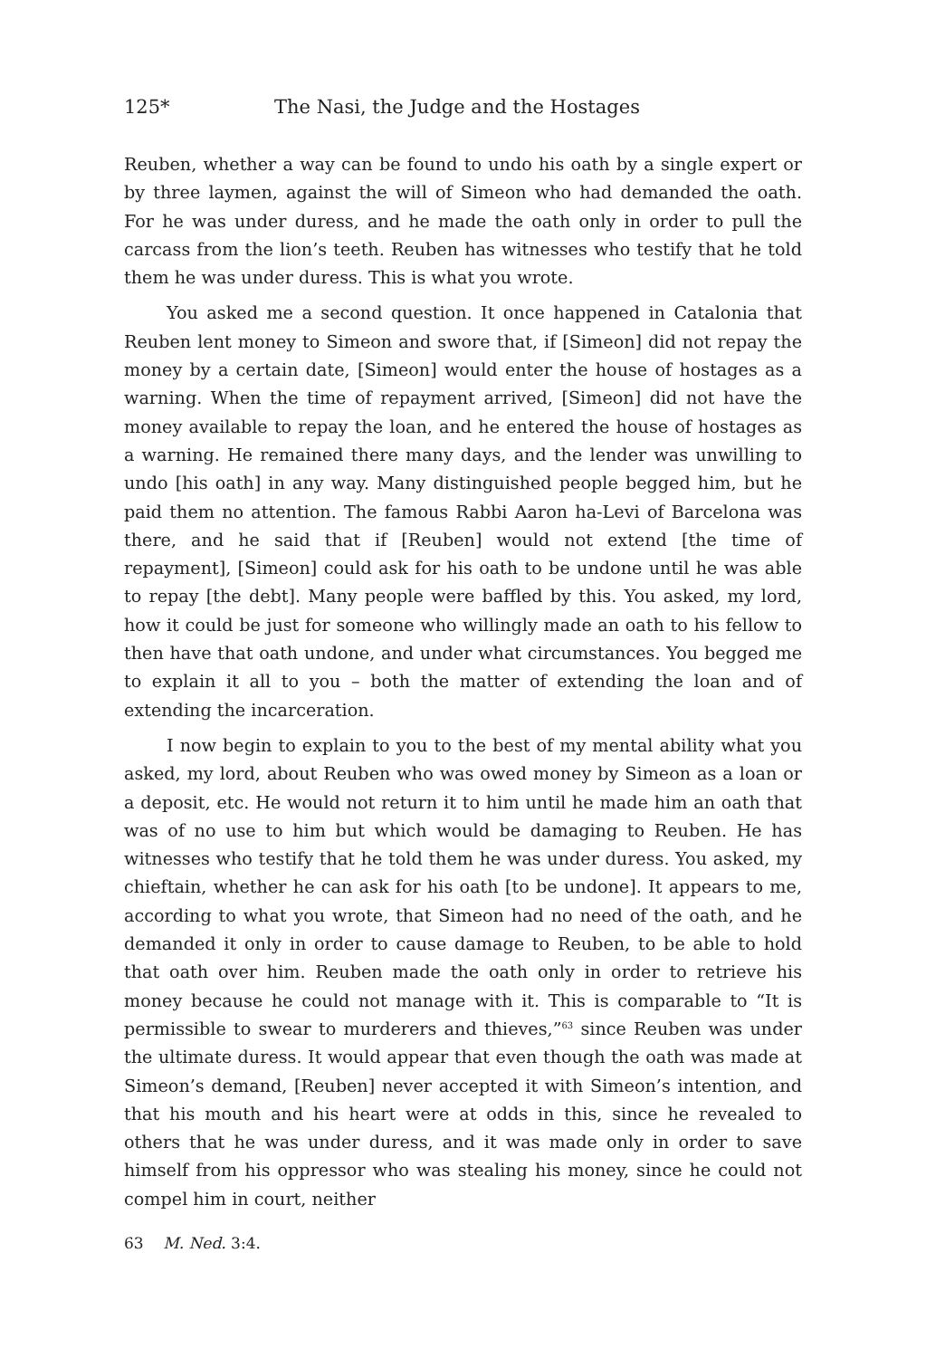125* The Nasi, the Judge and the Hostages
Reuben, whether a way can be found to undo his oath by a single expert or by three laymen, against the will of Simeon who had demanded the oath. For he was under duress, and he made the oath only in order to pull the carcass from the lion’s teeth. Reuben has witnesses who testify that he told them he was under duress. This is what you wrote.
You asked me a second question. It once happened in Catalonia that Reuben lent money to Simeon and swore that, if [Simeon] did not repay the money by a certain date, [Simeon] would enter the house of hostages as a warning. When the time of repayment arrived, [Simeon] did not have the money available to repay the loan, and he entered the house of hostages as a warning. He remained there many days, and the lender was unwilling to undo [his oath] in any way. Many distinguished people begged him, but he paid them no attention. The famous Rabbi Aaron ha-Levi of Barcelona was there, and he said that if [Reuben] would not extend [the time of repayment], [Simeon] could ask for his oath to be undone until he was able to repay [the debt]. Many people were baffled by this. You asked, my lord, how it could be just for someone who willingly made an oath to his fellow to then have that oath undone, and under what circumstances. You begged me to explain it all to you – both the matter of extending the loan and of extending the incarceration.
I now begin to explain to you to the best of my mental ability what you asked, my lord, about Reuben who was owed money by Simeon as a loan or a deposit, etc. He would not return it to him until he made him an oath that was of no use to him but which would be damaging to Reuben. He has witnesses who testify that he told them he was under duress. You asked, my chieftain, whether he can ask for his oath [to be undone]. It appears to me, according to what you wrote, that Simeon had no need of the oath, and he demanded it only in order to cause damage to Reuben, to be able to hold that oath over him. Reuben made the oath only in order to retrieve his money because he could not manage with it. This is comparable to “It is permissible to swear to murderers and thieves,”<sup>63</sup> since Reuben was under the ultimate duress. It would appear that even though the oath was made at Simeon’s demand, [Reuben] never accepted it with Simeon’s intention, and that his mouth and his heart were at odds in this, since he revealed to others that he was under duress, and it was made only in order to save himself from his oppressor who was stealing his money, since he could not compel him in court, neither
63 M. Ned. 3:4.